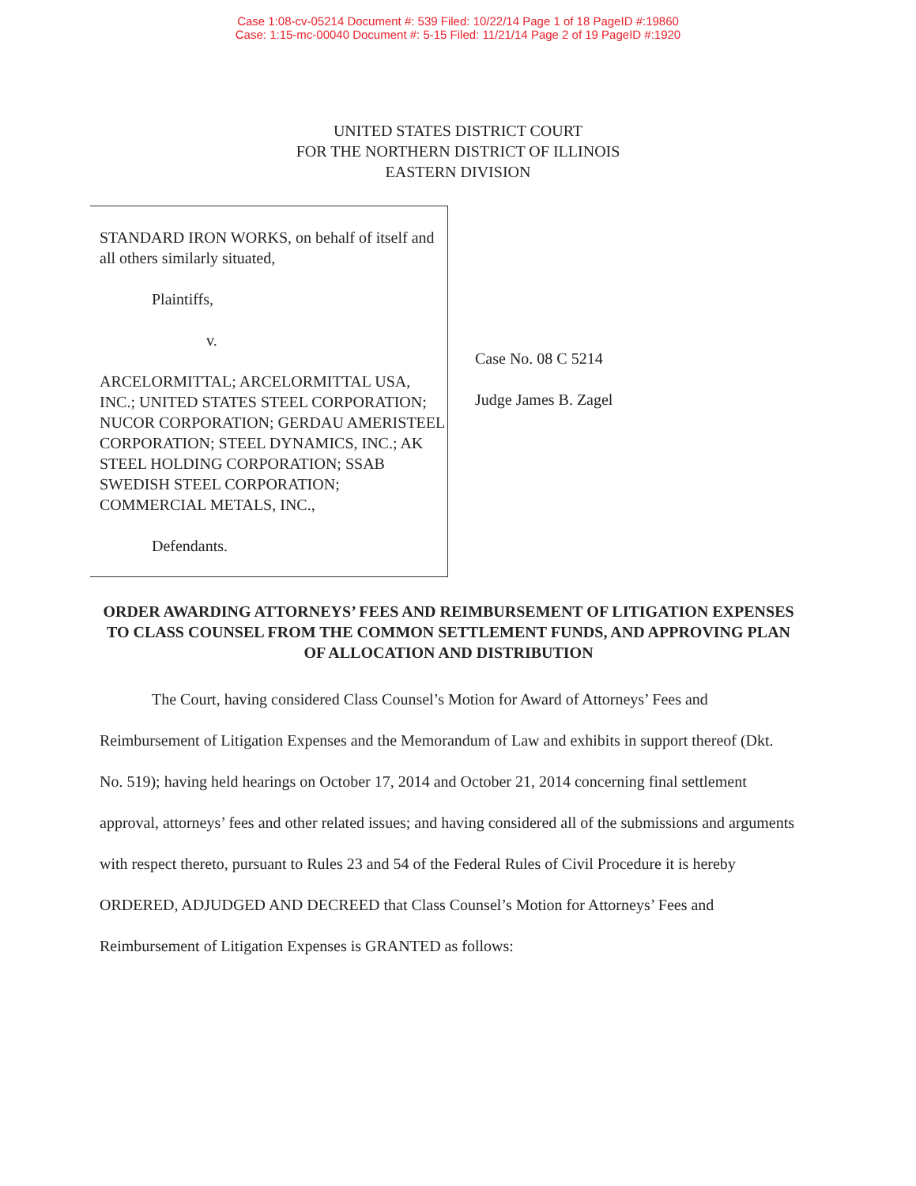Case 1:08-cv-05214 Document #: 539 Filed: 10/22/14 Page 1 of 18 PageID #:19860
Case: 1:15-mc-00040 Document #: 5-15 Filed: 11/21/14 Page 2 of 19 PageID #:1920
UNITED STATES DISTRICT COURT
FOR THE NORTHERN DISTRICT OF ILLINOIS
EASTERN DIVISION
STANDARD IRON WORKS, on behalf of itself and all others similarly situated,
Plaintiffs,
v.
ARCELORMITTAL; ARCELORMITTAL USA, INC.; UNITED STATES STEEL CORPORATION; NUCOR CORPORATION; GERDAU AMERISTEEL CORPORATION; STEEL DYNAMICS, INC.; AK STEEL HOLDING CORPORATION; SSAB SWEDISH STEEL CORPORATION; COMMERCIAL METALS, INC.,
Defendants.
Case No. 08 C 5214
Judge James B. Zagel
ORDER AWARDING ATTORNEYS’ FEES AND REIMBURSEMENT OF LITIGATION EXPENSES TO CLASS COUNSEL FROM THE COMMON SETTLEMENT FUNDS, AND APPROVING PLAN OF ALLOCATION AND DISTRIBUTION
The Court, having considered Class Counsel’s Motion for Award of Attorneys’ Fees and Reimbursement of Litigation Expenses and the Memorandum of Law and exhibits in support thereof (Dkt. No. 519); having held hearings on October 17, 2014 and October 21, 2014 concerning final settlement approval, attorneys’ fees and other related issues; and having considered all of the submissions and arguments with respect thereto, pursuant to Rules 23 and 54 of the Federal Rules of Civil Procedure it is hereby ORDERED, ADJUDGED AND DECREED that Class Counsel’s Motion for Attorneys’ Fees and Reimbursement of Litigation Expenses is GRANTED as follows: